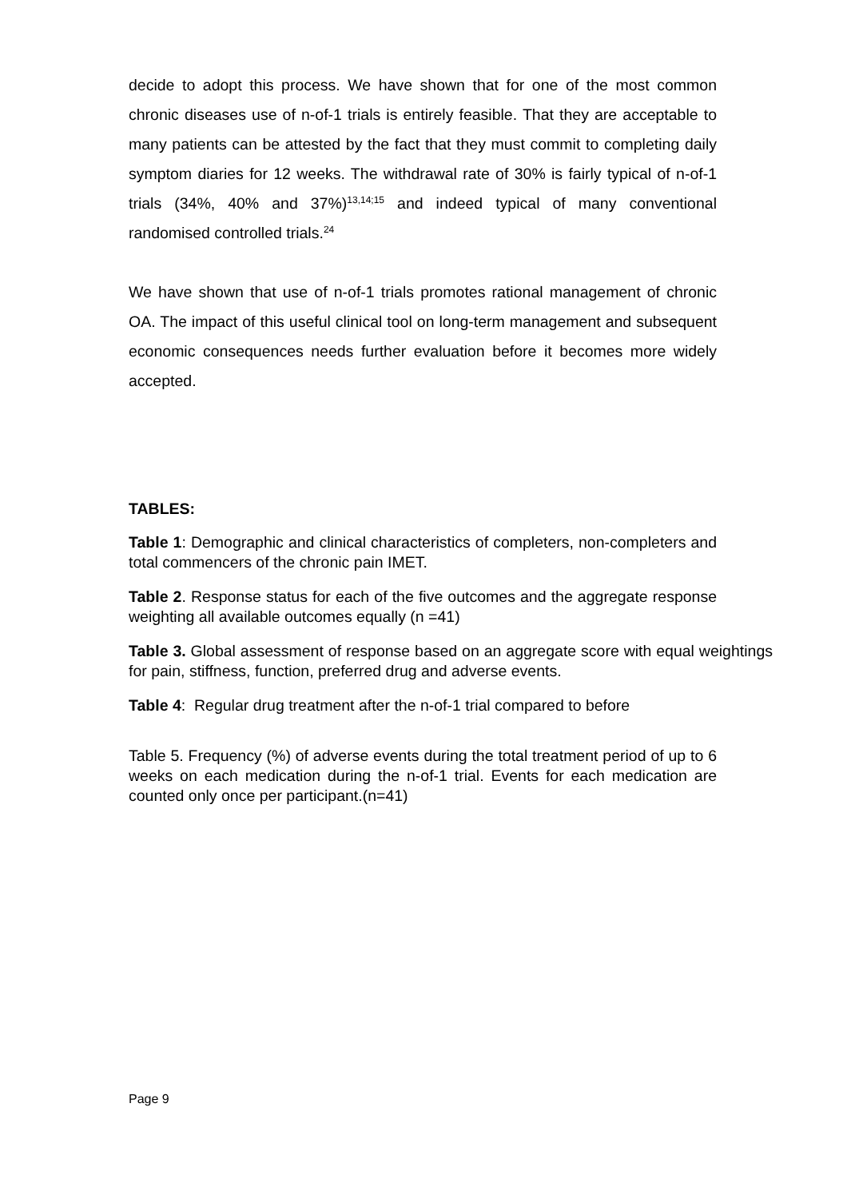decide to adopt this process. We have shown that for one of the most common chronic diseases use of n-of-1 trials is entirely feasible. That they are acceptable to many patients can be attested by the fact that they must commit to completing daily symptom diaries for 12 weeks. The withdrawal rate of 30% is fairly typical of n-of-1 trials (34%, 40% and 37%)<sup>13,14;15</sup> and indeed typical of many conventional randomised controlled trials.<sup>24</sup>
We have shown that use of n-of-1 trials promotes rational management of chronic OA. The impact of this useful clinical tool on long-term management and subsequent economic consequences needs further evaluation before it becomes more widely accepted.
TABLES:
Table 1: Demographic and clinical characteristics of completers, non-completers and total commencers of the chronic pain IMET.
Table 2. Response status for each of the five outcomes and the aggregate response weighting all available outcomes equally (n =41)
Table 3. Global assessment of response based on an aggregate score with equal weightings for pain, stiffness, function, preferred drug and adverse events.
Table 4: Regular drug treatment after the n-of-1 trial compared to before
Table 5. Frequency (%) of adverse events during the total treatment period of up to 6 weeks on each medication during the n-of-1 trial. Events for each medication are counted only once per participant.(n=41)
Page 9